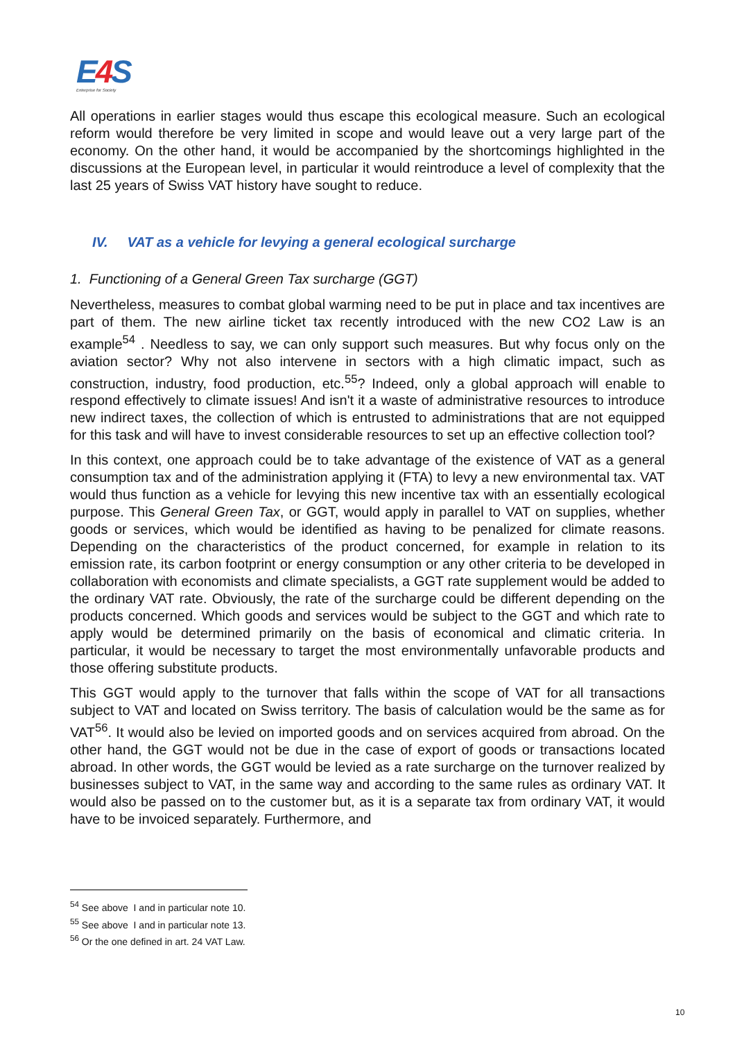E4 S
Enterprise for Society
All operations in earlier stages would thus escape this ecological measure. Such an ecological reform would therefore be very limited in scope and would leave out a very large part of the economy. On the other hand, it would be accompanied by the shortcomings highlighted in the discussions at the European level, in particular it would reintroduce a level of complexity that the last 25 years of Swiss VAT history have sought to reduce.
IV. VAT as a vehicle for levying a general ecological surcharge
1. Functioning of a General Green Tax surcharge (GGT)
Nevertheless, measures to combat global warming need to be put in place and tax incentives are part of them. The new airline ticket tax recently introduced with the new CO2 Law is an example<sup>54</sup> . Needless to say, we can only support such measures. But why focus only on the aviation sector? Why not also intervene in sectors with a high climatic impact, such as construction, industry, food production, etc.<sup>55</sup>? Indeed, only a global approach will enable to respond effectively to climate issues! And isn't it a waste of administrative resources to introduce new indirect taxes, the collection of which is entrusted to administrations that are not equipped for this task and will have to invest considerable resources to set up an effective collection tool?
In this context, one approach could be to take advantage of the existence of VAT as a general consumption tax and of the administration applying it (FTA) to levy a new environmental tax. VAT would thus function as a vehicle for levying this new incentive tax with an essentially ecological purpose. This General Green Tax, or GGT, would apply in parallel to VAT on supplies, whether goods or services, which would be identified as having to be penalized for climate reasons. Depending on the characteristics of the product concerned, for example in relation to its emission rate, its carbon footprint or energy consumption or any other criteria to be developed in collaboration with economists and climate specialists, a GGT rate supplement would be added to the ordinary VAT rate. Obviously, the rate of the surcharge could be different depending on the products concerned. Which goods and services would be subject to the GGT and which rate to apply would be determined primarily on the basis of economical and climatic criteria. In particular, it would be necessary to target the most environmentally unfavorable products and those offering substitute products.
This GGT would apply to the turnover that falls within the scope of VAT for all transactions subject to VAT and located on Swiss territory. The basis of calculation would be the same as for VAT<sup>56</sup>. It would also be levied on imported goods and on services acquired from abroad. On the other hand, the GGT would not be due in the case of export of goods or transactions located abroad. In other words, the GGT would be levied as a rate surcharge on the turnover realized by businesses subject to VAT, in the same way and according to the same rules as ordinary VAT. It would also be passed on to the customer but, as it is a separate tax from ordinary VAT, it would have to be invoiced separately. Furthermore, and
<sup>54</sup> See above I and in particular note 10.
<sup>55</sup> See above I and in particular note 13.
<sup>56</sup> Or the one defined in art. 24 VAT Law.
10